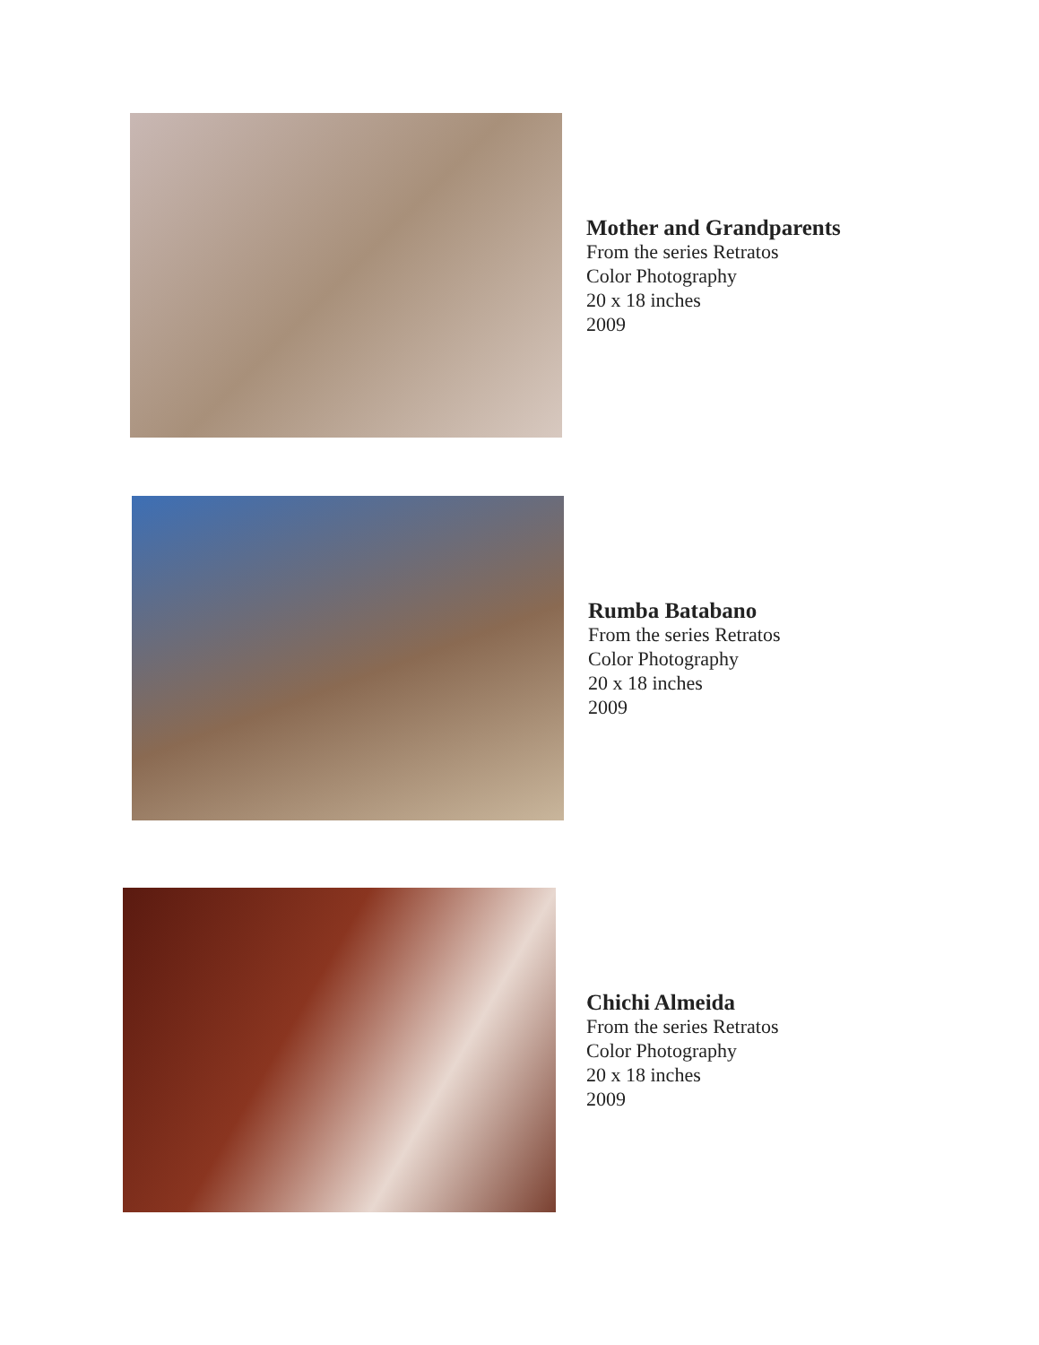Mother and Grandparents
From the series Retratos
Color Photography
20 x 18 inches
2009
Rumba Batabano
From the series Retratos
Color Photography
20 x 18 inches
2009
Chichi Almeida
From the series Retratos
Color Photography
20 x 18 inches
2009